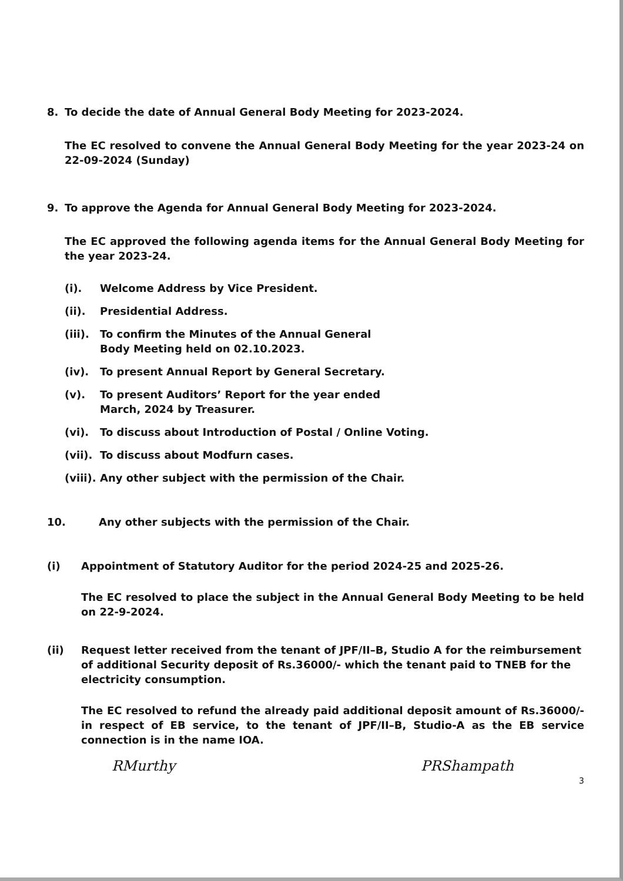8. To decide the date of Annual General Body Meeting for 2023-2024.
The EC resolved to convene the Annual General Body Meeting for the year 2023-24 on 22-09-2024 (Sunday)
9. To approve the Agenda for Annual General Body Meeting for 2023-2024.
The EC approved the following agenda items for the Annual General Body Meeting for the year 2023-24.
(i). Welcome Address by Vice President.
(ii). Presidential Address.
(iii). To confirm the Minutes of the Annual General
Body Meeting held on 02.10.2023.
(iv). To present Annual Report by General Secretary.
(v). To present Auditors’ Report for the year ended
March, 2024 by Treasurer.
(vi). To discuss about Introduction of Postal / Online Voting.
(vii). To discuss about Modfurn cases.
(viii). Any other subject with the permission of the Chair.
10. Any other subjects with the permission of the Chair.
(i) Appointment of Statutory Auditor for the period 2024-25 and 2025-26.
The EC resolved to place the subject in the Annual General Body Meeting to be held on 22-9-2024.
(ii) Request letter received from the tenant of JPF/II–B, Studio A for the reimbursement of additional Security deposit of Rs.36000/- which the tenant paid to TNEB for the electricity consumption.
The EC resolved to refund the already paid additional deposit amount of Rs.36000/- in respect of EB service, to the tenant of JPF/II–B, Studio-A as the EB service connection is in the name IOA.
RMurthy PRShampath
3